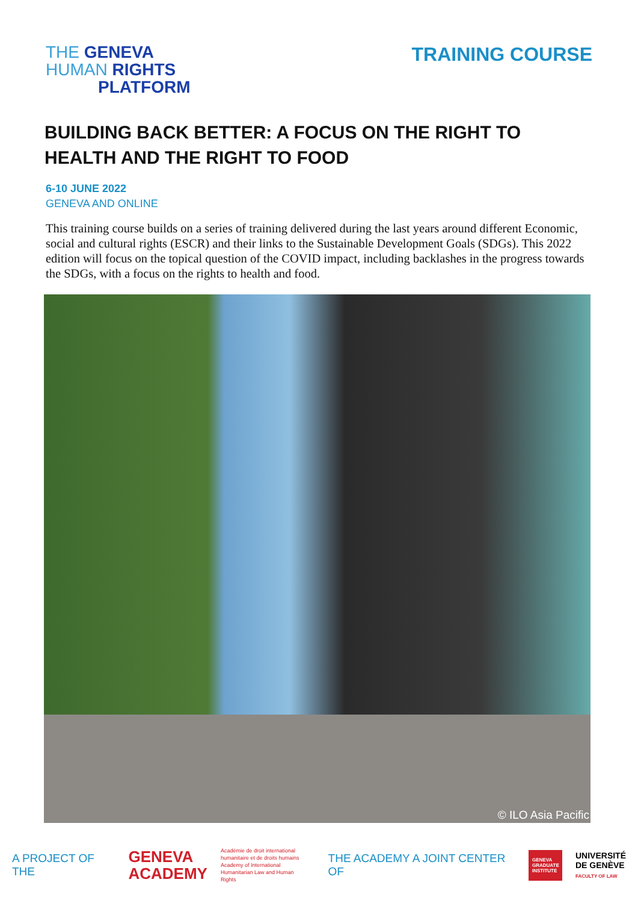THE GENEVA
HUMAN RIGHTS
PLATFORM
TRAINING COURSE
BUILDING BACK BETTER: A FOCUS ON THE RIGHT TO HEALTH AND THE RIGHT TO FOOD
6-10 JUNE 2022
GENEVA AND ONLINE
This training course builds on a series of training delivered during the last years around different Economic, social and cultural rights (ESCR) and their links to the Sustainable Development Goals (SDGs). This 2022 edition will focus on the topical question of the COVID impact, including backlashes in the progress towards the SDGs, with a focus on the rights to health and food.
© ILO Asia Pacific
A PROJECT OF THE GENEVA
ACADEMY Académie de droit international
humanitaire et de droits humains
Academy of International
Humanitarian Law and Human Rights THE ACADEMY A JOINT CENTER OF GENEVA GRADUATE INSTITUTE UNIVERSITÉ
DE GENÈVE
FACULTY OF LAW